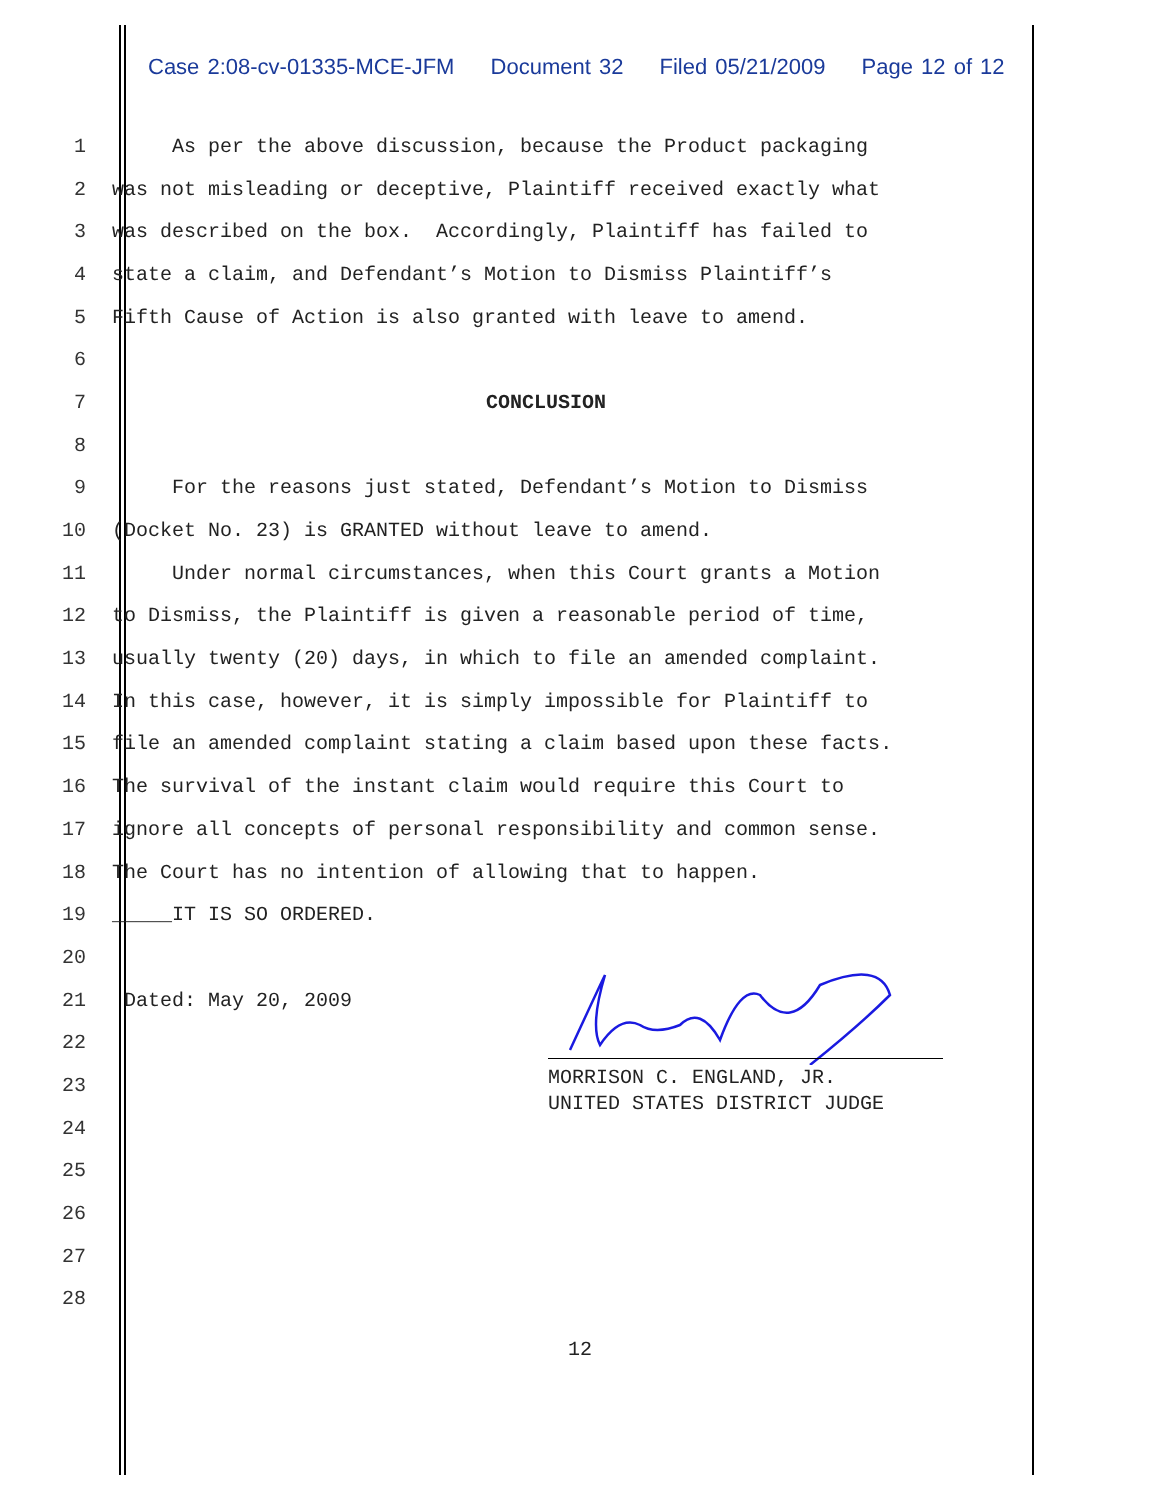Case 2:08-cv-01335-MCE-JFM Document 32 Filed 05/21/2009 Page 12 of 12
1
As per the above discussion, because the Product packaging
2
was not misleading or deceptive, Plaintiff received exactly what
3
was described on the box. Accordingly, Plaintiff has failed to
4
state a claim, and Defendant’s Motion to Dismiss Plaintiff’s
5
Fifth Cause of Action is also granted with leave to amend.
6
7
CONCLUSION
8
9
For the reasons just stated, Defendant’s Motion to Dismiss
10
(Docket No. 23) is GRANTED without leave to amend.
11
Under normal circumstances, when this Court grants a Motion
12
to Dismiss, the Plaintiff is given a reasonable period of time,
13
usually twenty (20) days, in which to file an amended complaint.
14
In this case, however, it is simply impossible for Plaintiff to
15
file an amended complaint stating a claim based upon these facts.
16
The survival of the instant claim would require this Court to
17
ignore all concepts of personal responsibility and common sense.
18
The Court has no intention of allowing that to happen.
19
_____IT IS SO ORDERED.
20
21
Dated: May 20, 2009
22
23
24
25
26
27
28
MORRISON C. ENGLAND, JR. UNITED STATES DISTRICT JUDGE
12